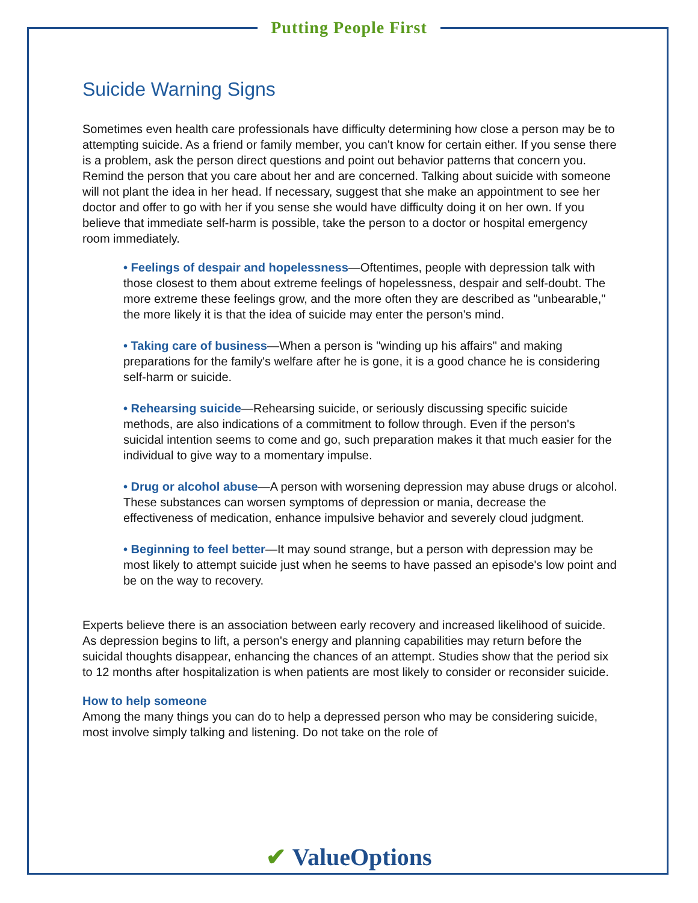Putting People First
Suicide Warning Signs
Sometimes even health care professionals have difficulty determining how close a person may be to attempting suicide. As a friend or family member, you can't know for certain either. If you sense there is a problem, ask the person direct questions and point out behavior patterns that concern you. Remind the person that you care about her and are concerned. Talking about suicide with someone will not plant the idea in her head. If necessary, suggest that she make an appointment to see her doctor and offer to go with her if you sense she would have difficulty doing it on her own. If you believe that immediate self-harm is possible, take the person to a doctor or hospital emergency room immediately.
• Feelings of despair and hopelessness—Oftentimes, people with depression talk with those closest to them about extreme feelings of hopelessness, despair and self-doubt. The more extreme these feelings grow, and the more often they are described as "unbearable," the more likely it is that the idea of suicide may enter the person's mind.
• Taking care of business—When a person is "winding up his affairs" and making preparations for the family's welfare after he is gone, it is a good chance he is considering self-harm or suicide.
• Rehearsing suicide—Rehearsing suicide, or seriously discussing specific suicide methods, are also indications of a commitment to follow through. Even if the person's suicidal intention seems to come and go, such preparation makes it that much easier for the individual to give way to a momentary impulse.
• Drug or alcohol abuse—A person with worsening depression may abuse drugs or alcohol. These substances can worsen symptoms of depression or mania, decrease the effectiveness of medication, enhance impulsive behavior and severely cloud judgment.
• Beginning to feel better—It may sound strange, but a person with depression may be most likely to attempt suicide just when he seems to have passed an episode's low point and be on the way to recovery.
Experts believe there is an association between early recovery and increased likelihood of suicide. As depression begins to lift, a person's energy and planning capabilities may return before the suicidal thoughts disappear, enhancing the chances of an attempt. Studies show that the period six to 12 months after hospitalization is when patients are most likely to consider or reconsider suicide.
How to help someone
Among the many things you can do to help a depressed person who may be considering suicide, most involve simply talking and listening. Do not take on the role of
✔ ValueOptions